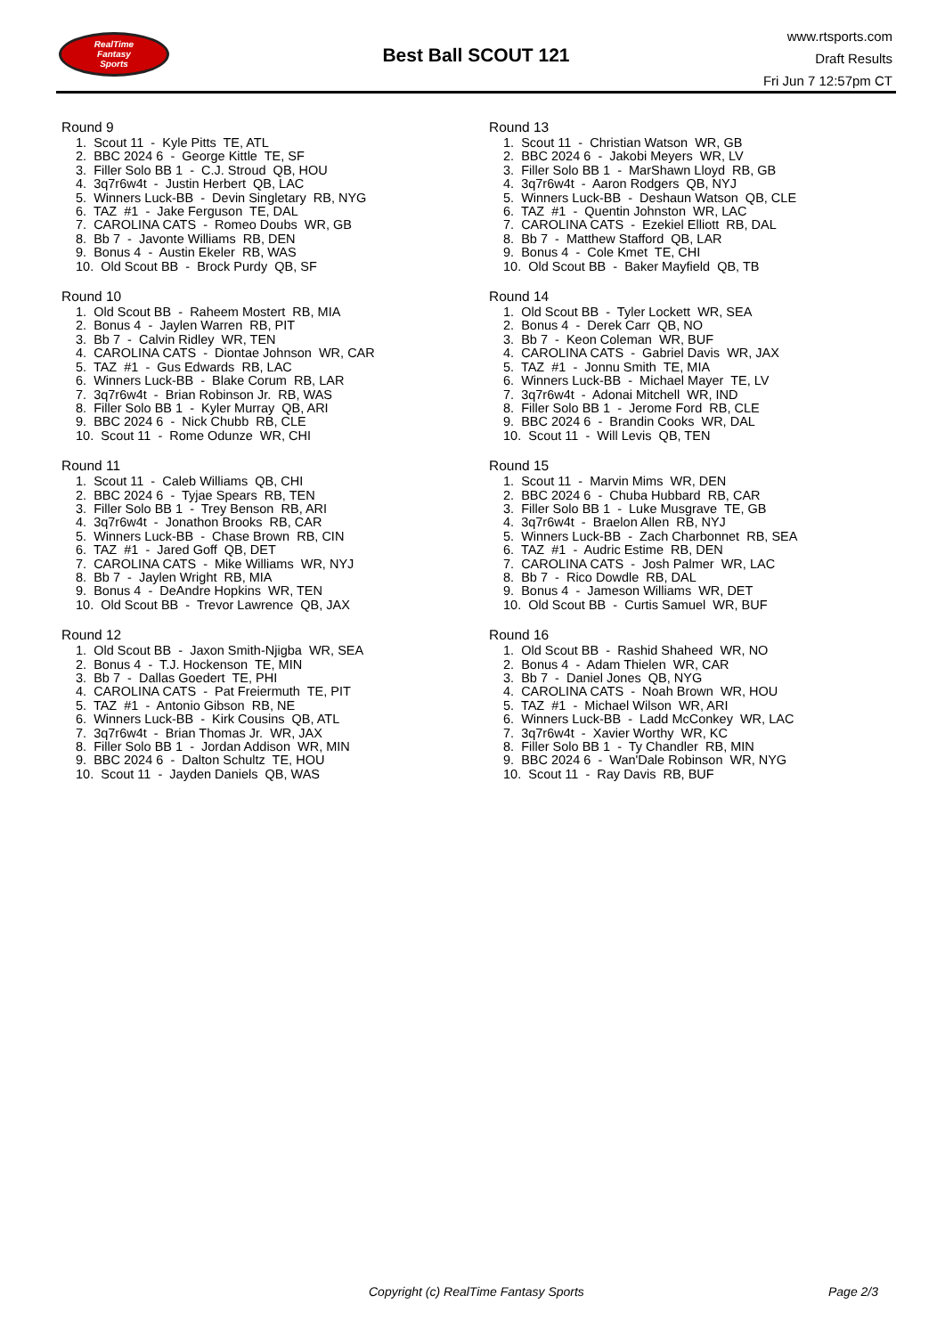RealTime
Fantasy
Sports
Best Ball SCOUT 121
www.rtsports.com
Draft Results
Fri Jun 7 12:57pm CT
Round 9
1. Scout 11 - Kyle Pitts TE, ATL 2. BBC 2024 6 - George Kittle TE, SF 3. Filler Solo BB 1 - C.J. Stroud QB, HOU 4. 3q7r6w4t - Justin Herbert QB, LAC 5. Winners Luck-BB - Devin Singletary RB, NYG 6. TAZ #1 - Jake Ferguson TE, DAL 7. CAROLINA CATS - Romeo Doubs WR, GB 8. Bb 7 - Javonte Williams RB, DEN 9. Bonus 4 - Austin Ekeler RB, WAS 10. Old Scout BB - Brock Purdy QB, SF
Round 10
1. Old Scout BB - Raheem Mostert RB, MIA 2. Bonus 4 - Jaylen Warren RB, PIT 3. Bb 7 - Calvin Ridley WR, TEN 4. CAROLINA CATS - Diontae Johnson WR, CAR 5. TAZ #1 - Gus Edwards RB, LAC 6. Winners Luck-BB - Blake Corum RB, LAR 7. 3q7r6w4t - Brian Robinson Jr. RB, WAS 8. Filler Solo BB 1 - Kyler Murray QB, ARI 9. BBC 2024 6 - Nick Chubb RB, CLE 10. Scout 11 - Rome Odunze WR, CHI
Round 11
1. Scout 11 - Caleb Williams QB, CHI 2. BBC 2024 6 - Tyjae Spears RB, TEN 3. Filler Solo BB 1 - Trey Benson RB, ARI 4. 3q7r6w4t - Jonathon Brooks RB, CAR 5. Winners Luck-BB - Chase Brown RB, CIN 6. TAZ #1 - Jared Goff QB, DET 7. CAROLINA CATS - Mike Williams WR, NYJ 8. Bb 7 - Jaylen Wright RB, MIA 9. Bonus 4 - DeAndre Hopkins WR, TEN 10. Old Scout BB - Trevor Lawrence QB, JAX
Round 12
1. Old Scout BB - Jaxon Smith-Njigba WR, SEA 2. Bonus 4 - T.J. Hockenson TE, MIN 3. Bb 7 - Dallas Goedert TE, PHI 4. CAROLINA CATS - Pat Freiermuth TE, PIT 5. TAZ #1 - Antonio Gibson RB, NE 6. Winners Luck-BB - Kirk Cousins QB, ATL 7. 3q7r6w4t - Brian Thomas Jr. WR, JAX 8. Filler Solo BB 1 - Jordan Addison WR, MIN 9. BBC 2024 6 - Dalton Schultz TE, HOU 10. Scout 11 - Jayden Daniels QB, WAS
Round 13
1. Scout 11 - Christian Watson WR, GB 2. BBC 2024 6 - Jakobi Meyers WR, LV 3. Filler Solo BB 1 - MarShawn Lloyd RB, GB 4. 3q7r6w4t - Aaron Rodgers QB, NYJ 5. Winners Luck-BB - Deshaun Watson QB, CLE 6. TAZ #1 - Quentin Johnston WR, LAC 7. CAROLINA CATS - Ezekiel Elliott RB, DAL 8. Bb 7 - Matthew Stafford QB, LAR 9. Bonus 4 - Cole Kmet TE, CHI 10. Old Scout BB - Baker Mayfield QB, TB
Round 14
1. Old Scout BB - Tyler Lockett WR, SEA 2. Bonus 4 - Derek Carr QB, NO 3. Bb 7 - Keon Coleman WR, BUF 4. CAROLINA CATS - Gabriel Davis WR, JAX 5. TAZ #1 - Jonnu Smith TE, MIA 6. Winners Luck-BB - Michael Mayer TE, LV 7. 3q7r6w4t - Adonai Mitchell WR, IND 8. Filler Solo BB 1 - Jerome Ford RB, CLE 9. BBC 2024 6 - Brandin Cooks WR, DAL 10. Scout 11 - Will Levis QB, TEN
Round 15
1. Scout 11 - Marvin Mims WR, DEN 2. BBC 2024 6 - Chuba Hubbard RB, CAR 3. Filler Solo BB 1 - Luke Musgrave TE, GB 4. 3q7r6w4t - Braelon Allen RB, NYJ 5. Winners Luck-BB - Zach Charbonnet RB, SEA 6. TAZ #1 - Audric Estime RB, DEN 7. CAROLINA CATS - Josh Palmer WR, LAC 8. Bb 7 - Rico Dowdle RB, DAL 9. Bonus 4 - Jameson Williams WR, DET 10. Old Scout BB - Curtis Samuel WR, BUF
Round 16
1. Old Scout BB - Rashid Shaheed WR, NO 2. Bonus 4 - Adam Thielen WR, CAR 3. Bb 7 - Daniel Jones QB, NYG 4. CAROLINA CATS - Noah Brown WR, HOU 5. TAZ #1 - Michael Wilson WR, ARI 6. Winners Luck-BB - Ladd McConkey WR, LAC 7. 3q7r6w4t - Xavier Worthy WR, KC 8. Filler Solo BB 1 - Ty Chandler RB, MIN 9. BBC 2024 6 - Wan'Dale Robinson WR, NYG 10. Scout 11 - Ray Davis RB, BUF
Copyright (c) RealTime Fantasy Sports Page 2/3